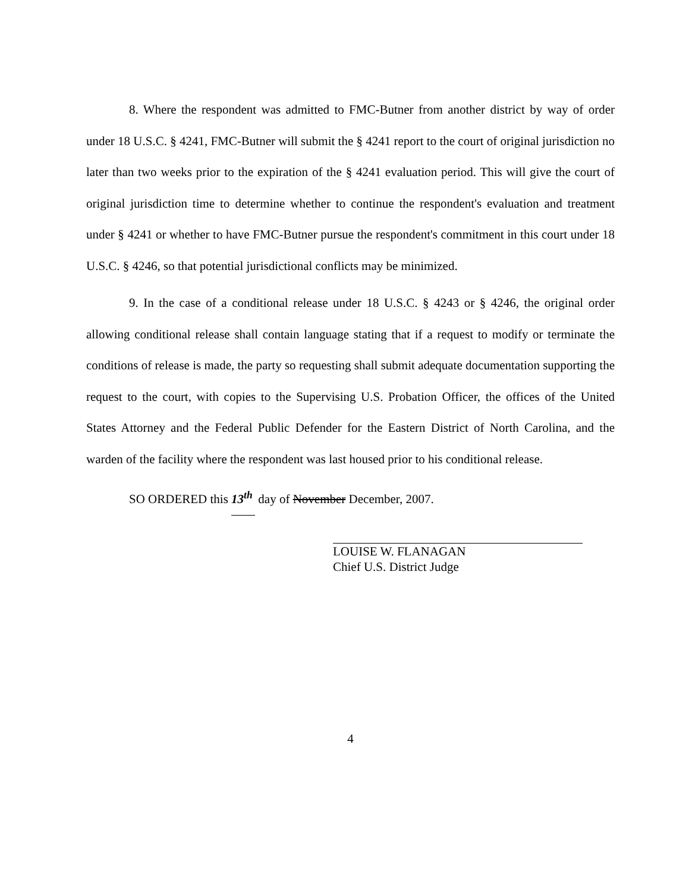8. Where the respondent was admitted to FMC-Butner from another district by way of order under 18 U.S.C. § 4241, FMC-Butner will submit the § 4241 report to the court of original jurisdiction no later than two weeks prior to the expiration of the § 4241 evaluation period. This will give the court of original jurisdiction time to determine whether to continue the respondent's evaluation and treatment under § 4241 or whether to have FMC-Butner pursue the respondent's commitment in this court under 18 U.S.C. § 4246, so that potential jurisdictional conflicts may be minimized.
9. In the case of a conditional release under 18 U.S.C. § 4243 or § 4246, the original order allowing conditional release shall contain language stating that if a request to modify or terminate the conditions of release is made, the party so requesting shall submit adequate documentation supporting the request to the court, with copies to the Supervising U.S. Probation Officer, the offices of the United States Attorney and the Federal Public Defender for the Eastern District of North Carolina, and the warden of the facility where the respondent was last housed prior to his conditional release.
SO ORDERED this 13<sup>th</sup> day of November December, 2007.
LOUISE W. FLANAGAN
Chief U.S. District Judge
4